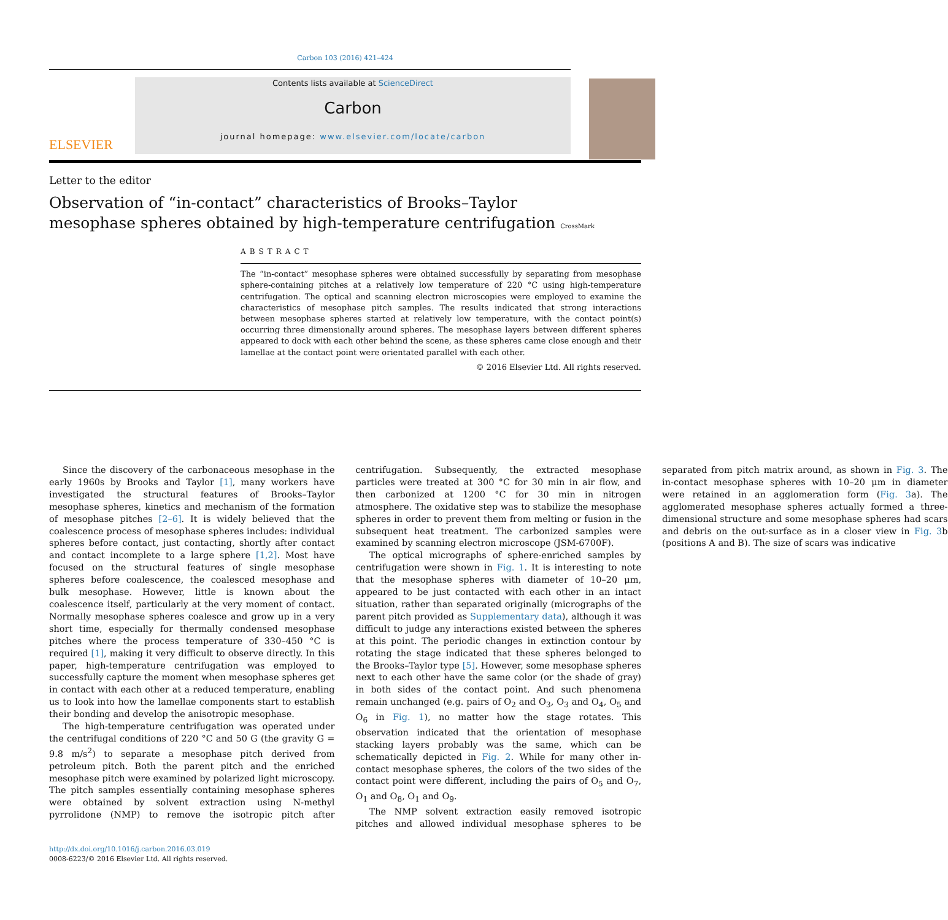Carbon 103 (2016) 421–424
ELSEVIER
Contents lists available at ScienceDirect
Carbon
journal homepage: www.elsevier.com/locate/carbon
Letter to the editor
Observation of “in-contact” characteristics of Brooks–Taylor mesophase spheres obtained by high-temperature centrifugation CrossMark
ABSTRACT
The “in-contact” mesophase spheres were obtained successfully by separating from mesophase sphere-containing pitches at a relatively low temperature of 220 °C using high-temperature centrifugation. The optical and scanning electron microscopies were employed to examine the characteristics of mesophase pitch samples. The results indicated that strong interactions between mesophase spheres started at relatively low temperature, with the contact point(s) occurring three dimensionally around spheres. The mesophase layers between different spheres appeared to dock with each other behind the scene, as these spheres came close enough and their lamellae at the contact point were orientated parallel with each other.
© 2016 Elsevier Ltd. All rights reserved.
Since the discovery of the carbonaceous mesophase in the early 1960s by Brooks and Taylor [1], many workers have investigated the structural features of Brooks–Taylor mesophase spheres, kinetics and mechanism of the formation of mesophase pitches [2–6]. It is widely believed that the coalescence process of mesophase spheres includes: individual spheres before contact, just contacting, shortly after contact and contact incomplete to a large sphere [1,2]. Most have focused on the structural features of single mesophase spheres before coalescence, the coalesced mesophase and bulk mesophase. However, little is known about the coalescence itself, particularly at the very moment of contact. Normally mesophase spheres coalesce and grow up in a very short time, especially for thermally condensed mesophase pitches where the process temperature of 330–450 °C is required [1], making it very difficult to observe directly. In this paper, high-temperature centrifugation was employed to successfully capture the moment when mesophase spheres get in contact with each other at a reduced temperature, enabling us to look into how the lamellae components start to establish their bonding and develop the anisotropic mesophase.
The high-temperature centrifugation was operated under the centrifugal conditions of 220 °C and 50 G (the gravity G = 9.8 m/s<sup>2</sup>) to separate a mesophase pitch derived from petroleum pitch. Both the parent pitch and the enriched mesophase pitch were examined by polarized light microscopy. The pitch samples essentially containing mesophase spheres were obtained by solvent extraction using N-methyl pyrrolidone (NMP) to remove the isotropic pitch after centrifugation. Subsequently, the extracted mesophase particles were treated at 300 °C for 30 min in air flow, and then carbonized at 1200 °C for 30 min in nitrogen atmosphere. The oxidative step was to stabilize the mesophase spheres in order to prevent them from melting or fusion in the subsequent heat treatment. The carbonized samples were examined by scanning electron microscope (JSM-6700F).
The optical micrographs of sphere-enriched samples by centrifugation were shown in Fig. 1. It is interesting to note that the mesophase spheres with diameter of 10–20 μm, appeared to be just contacted with each other in an intact situation, rather than separated originally (micrographs of the parent pitch provided as Supplementary data), although it was difficult to judge any interactions existed between the spheres at this point. The periodic changes in extinction contour by rotating the stage indicated that these spheres belonged to the Brooks–Taylor type [5]. However, some mesophase spheres next to each other have the same color (or the shade of gray) in both sides of the contact point. And such phenomena remain unchanged (e.g. pairs of O<sub>2</sub> and O<sub>3</sub>, O<sub>3</sub> and O<sub>4</sub>, O<sub>5</sub> and O<sub>6</sub> in Fig. 1), no matter how the stage rotates. This observation indicated that the orientation of mesophase stacking layers probably was the same, which can be schematically depicted in Fig. 2. While for many other in-contact mesophase spheres, the colors of the two sides of the contact point were different, including the pairs of O<sub>5</sub> and O<sub>7</sub>, O<sub>1</sub> and O<sub>8</sub>, O<sub>1</sub> and O<sub>9</sub>.
The NMP solvent extraction easily removed isotropic pitches and allowed individual mesophase spheres to be separated from pitch matrix around, as shown in Fig. 3. The in-contact mesophase spheres with 10–20 μm in diameter were retained in an agglomeration form (Fig. 3a). The agglomerated mesophase spheres actually formed a three-dimensional structure and some mesophase spheres had scars and debris on the out-surface as in a closer view in Fig. 3b (positions A and B). The size of scars was indicative
http://dx.doi.org/10.1016/j.carbon.2016.03.019
0008-6223/© 2016 Elsevier Ltd. All rights reserved.